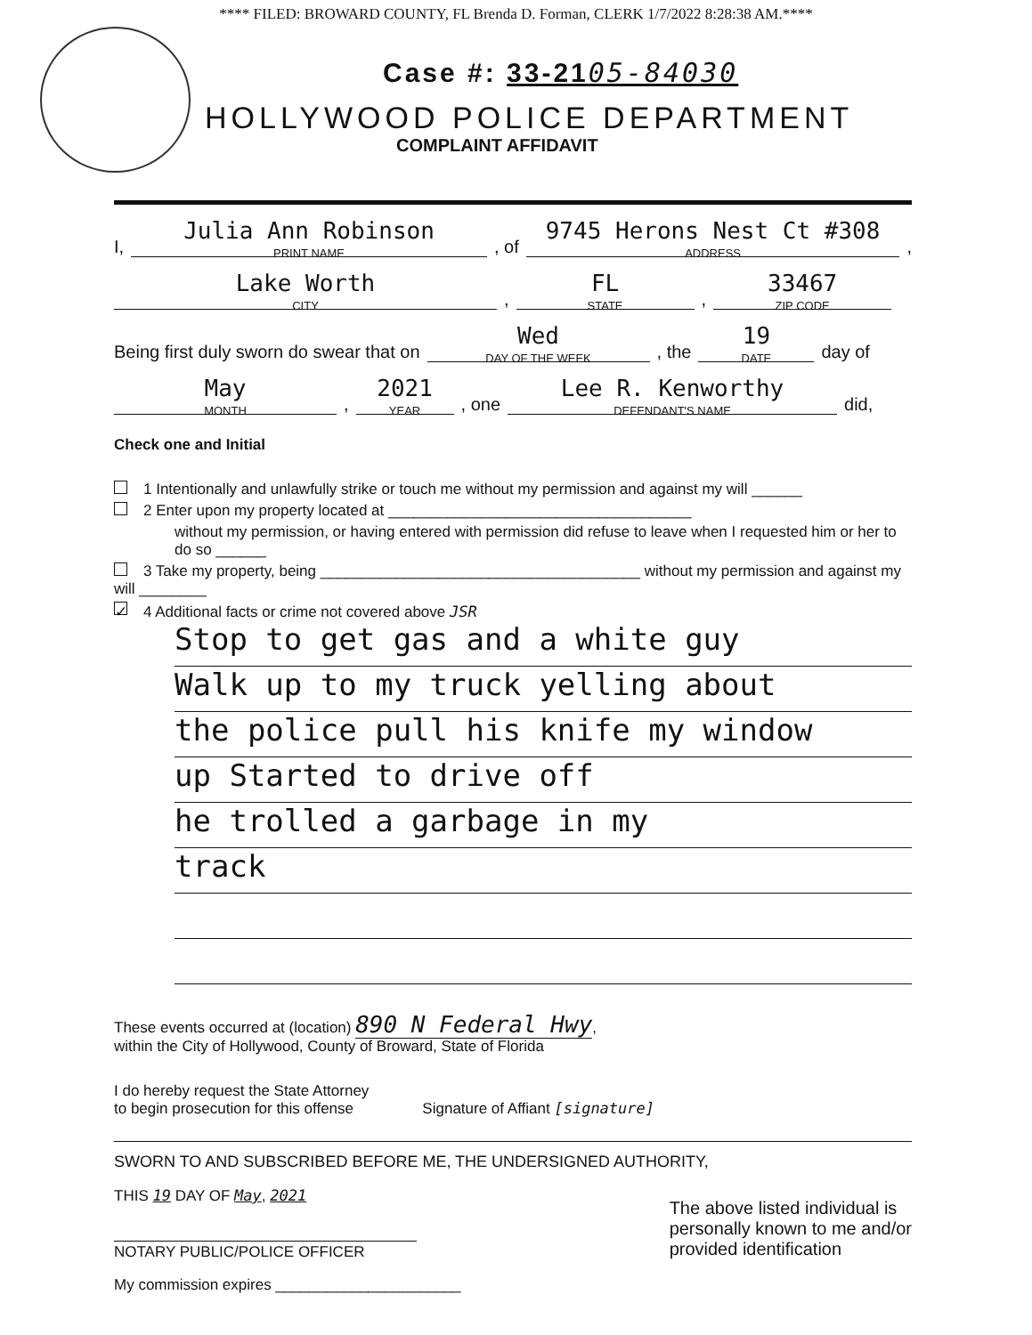**** FILED: BROWARD COUNTY, FL Brenda D. Forman, CLERK 1/7/2022 8:28:38 AM.****
Case #: 33-2105-84030
HOLLYWOOD POLICE DEPARTMENT
COMPLAINT AFFIDAVIT
I, Julia Ann Robinson
PRINT NAME
, of 9745 Herons Nest Ct #308
ADDRESS,
Lake Worth
CITY, FL
STATE, 33467
ZIP CODE
Being first duly sworn do swear that on Wed
DAY OF THE WEEK, the 19
DATE
day of
May
MONTH, 2021
YEAR, one Lee R. Kenworthy
DEFENDANT'S NAME
did,
Check one and Initial
1 Intentionally and unlawfully strike or touch me without my permission and against my will ______
2 Enter upon my property located at ____________________________________
without my permission, or having entered with permission did refuse to leave when I requested him or her to do so ______
3 Take my property, being ______________________________________ without my permission and against my will ________
✓ 4 Additional facts or crime not covered above JSR
Stop to get gas and a white guy
Walk up to my truck yelling about
the police pull his knife my window
up Started to drive off
he trolled a garbage in my
track
These events occurred at (location) 890 N Federal Hwy,
within the City of Hollywood, County of Broward, State of Florida
I do hereby request the State Attorney
to begin prosecution for this offense
Signature of Affiant [signature]
SWORN TO AND SUBSCRIBED BEFORE ME, THE UNDERSIGNED AUTHORITY,
THIS 19 DAY OF May, 2021
NOTARY PUBLIC/POLICE OFFICER
My commission expires ______________________
The above listed individual is
personally known to me and/or
provided identification